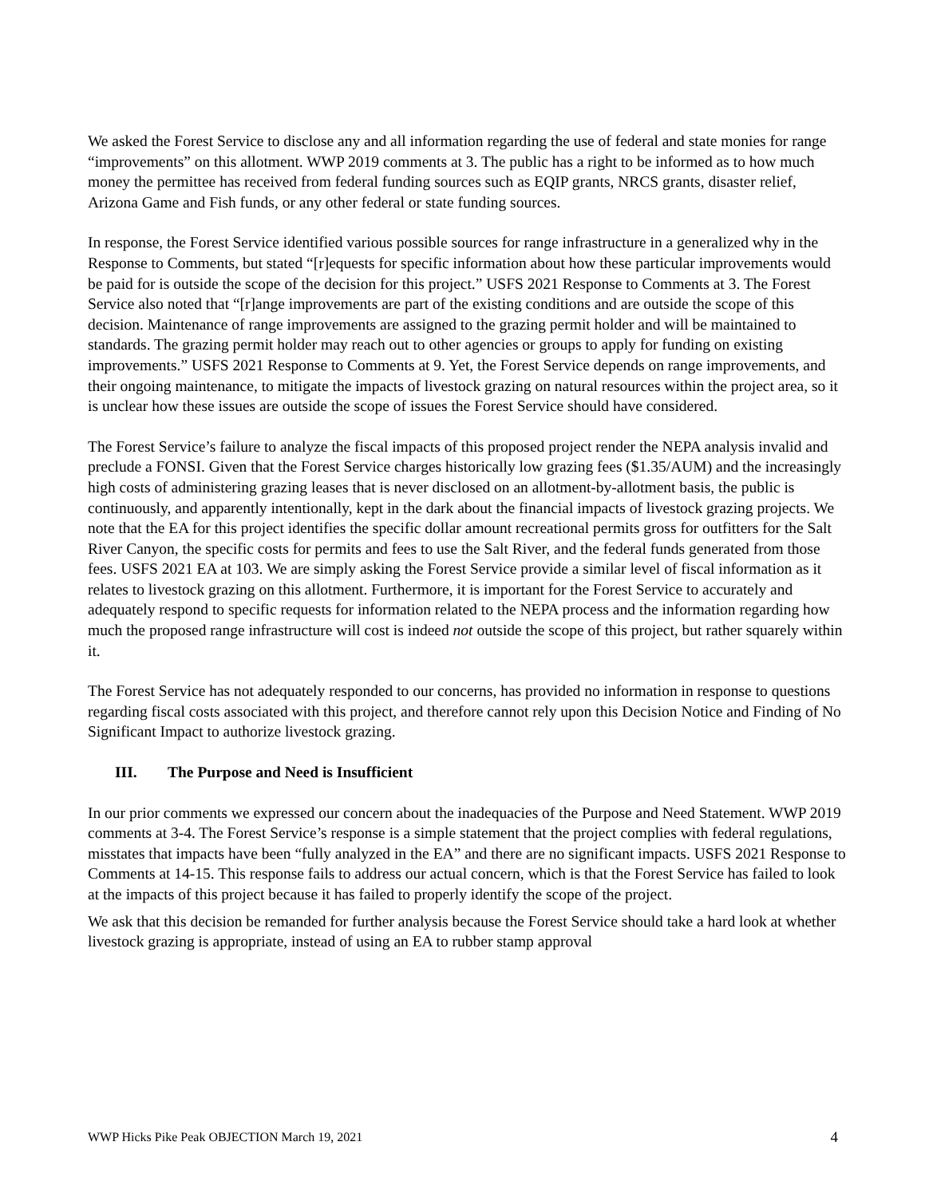We asked the Forest Service to disclose any and all information regarding the use of federal and state monies for range “improvements” on this allotment. WWP 2019 comments at 3. The public has a right to be informed as to how much money the permittee has received from federal funding sources such as EQIP grants, NRCS grants, disaster relief, Arizona Game and Fish funds, or any other federal or state funding sources.
In response, the Forest Service identified various possible sources for range infrastructure in a generalized why in the Response to Comments, but stated “[r]equests for specific information about how these particular improvements would be paid for is outside the scope of the decision for this project.” USFS 2021 Response to Comments at 3. The Forest Service also noted that “[r]ange improvements are part of the existing conditions and are outside the scope of this decision. Maintenance of range improvements are assigned to the grazing permit holder and will be maintained to standards. The grazing permit holder may reach out to other agencies or groups to apply for funding on existing improvements.” USFS 2021 Response to Comments at 9. Yet, the Forest Service depends on range improvements, and their ongoing maintenance, to mitigate the impacts of livestock grazing on natural resources within the project area, so it is unclear how these issues are outside the scope of issues the Forest Service should have considered.
The Forest Service’s failure to analyze the fiscal impacts of this proposed project render the NEPA analysis invalid and preclude a FONSI. Given that the Forest Service charges historically low grazing fees ($1.35/AUM) and the increasingly high costs of administering grazing leases that is never disclosed on an allotment-by-allotment basis, the public is continuously, and apparently intentionally, kept in the dark about the financial impacts of livestock grazing projects. We note that the EA for this project identifies the specific dollar amount recreational permits gross for outfitters for the Salt River Canyon, the specific costs for permits and fees to use the Salt River, and the federal funds generated from those fees. USFS 2021 EA at 103. We are simply asking the Forest Service provide a similar level of fiscal information as it relates to livestock grazing on this allotment. Furthermore, it is important for the Forest Service to accurately and adequately respond to specific requests for information related to the NEPA process and the information regarding how much the proposed range infrastructure will cost is indeed not outside the scope of this project, but rather squarely within it.
The Forest Service has not adequately responded to our concerns, has provided no information in response to questions regarding fiscal costs associated with this project, and therefore cannot rely upon this Decision Notice and Finding of No Significant Impact to authorize livestock grazing.
III. The Purpose and Need is Insufficient
In our prior comments we expressed our concern about the inadequacies of the Purpose and Need Statement. WWP 2019 comments at 3-4. The Forest Service’s response is a simple statement that the project complies with federal regulations, misstates that impacts have been “fully analyzed in the EA” and there are no significant impacts. USFS 2021 Response to Comments at 14-15. This response fails to address our actual concern, which is that the Forest Service has failed to look at the impacts of this project because it has failed to properly identify the scope of the project.
We ask that this decision be remanded for further analysis because the Forest Service should take a hard look at whether livestock grazing is appropriate, instead of using an EA to rubber stamp approval
WWP Hicks Pike Peak OBJECTION March 19, 2021 4